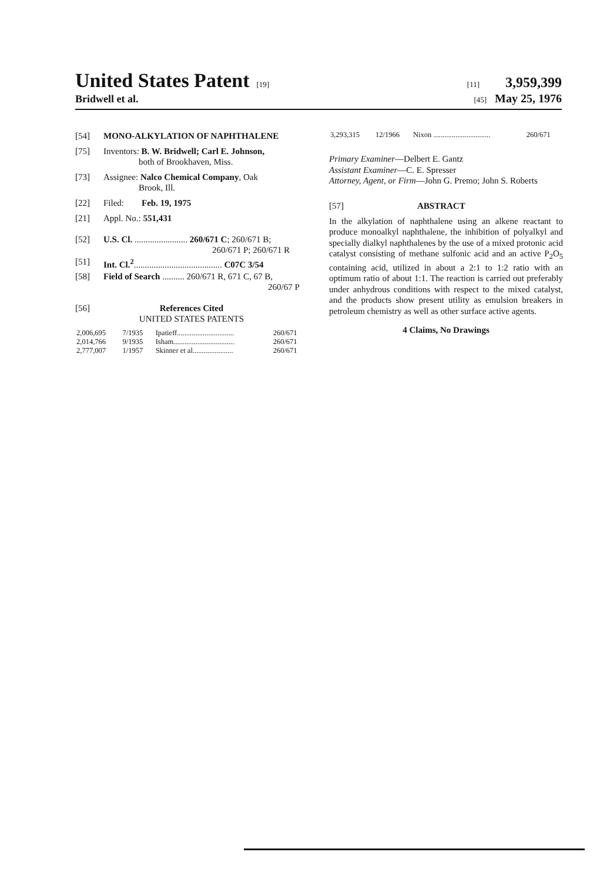United States Patent [19] [11] 3,959,399
Bridwell et al. [45] May 25, 1976
[54] MONO-ALKYLATION OF NAPHTHALENE
[75] Inventors: B. W. Bridwell; Carl E. Johnson,
both of Brookhaven, Miss.
[73] Assignee: Nalco Chemical Company, Oak
Brook, Ill.
[22] Filed: Feb. 19, 1975
[21] Appl. No.: 551,431
[52] U.S. Cl. ........................ 260/671 C; 260/671 B;
260/671 P; 260/671 R
[51] Int. Cl.<sup>2</sup>........................................ C07C 3/54
[58] Field of Search .......... 260/671 R, 671 C, 67 B,
260/67 P
[56] References Cited
UNITED STATES PATENTS
| 2,006,695 | 7/1935 | Ipatieff............................... | 260/671 |
| 2,014,766 | 9/1935 | Isham................................. | 260/671 |
| 2,777,007 | 1/1957 | Skinner et al...................... | 260/671 |
| 3,293,315 | 12/1966 | Nixon ............................... | 260/671 |
Primary Examiner—Delbert E. Gantz
Assistant Examiner—C. E. Spresser
Attorney, Agent, or Firm—John G. Premo; John S. Roberts
[57] ABSTRACT
In the alkylation of naphthalene using an alkene reactant to produce monoalkyl naphthalene, the inhibition of polyalkyl and specially dialkyl naphthalenes by the use of a mixed protonic acid catalyst consisting of methane sulfonic acid and an active P<sub>2</sub>O<sub>5</sub> containing acid, utilized in about a 2:1 to 1:2 ratio with an optimum ratio of about 1:1. The reaction is carried out preferably under anhydrous conditions with respect to the mixed catalyst, and the products show present utility as emulsion breakers in petroleum chemistry as well as other surface active agents.
4 Claims, No Drawings